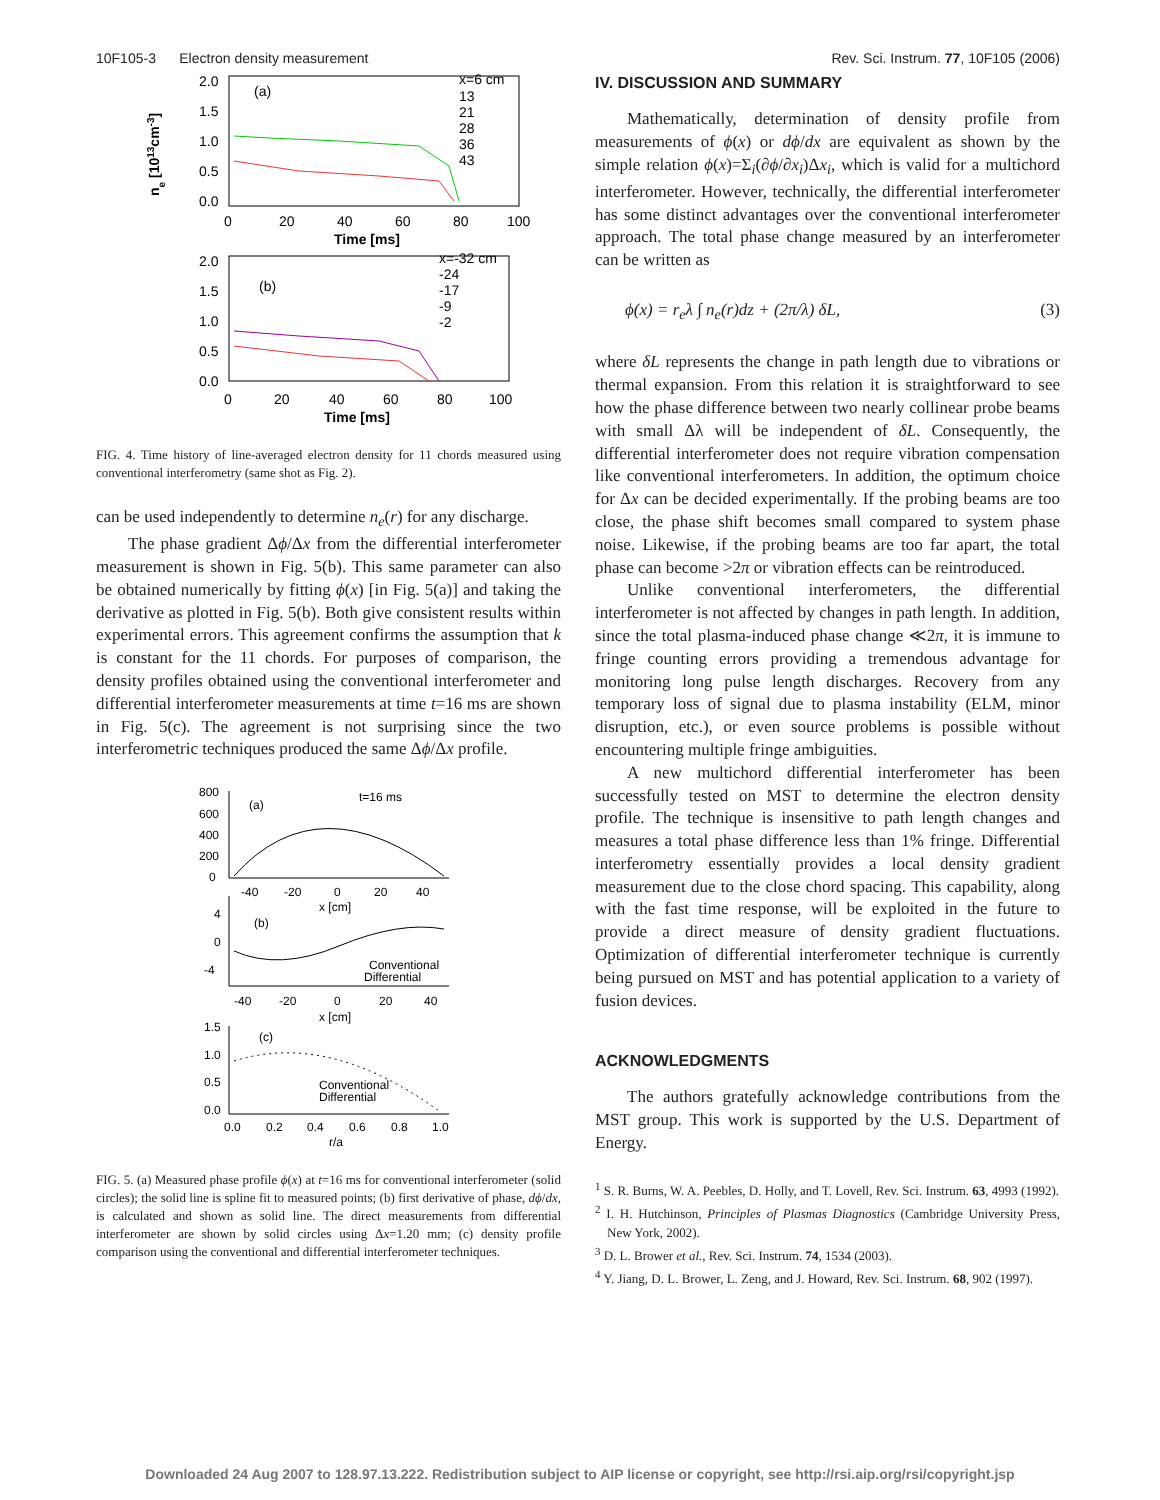10F105-3 Electron density measurement Rev. Sci. Instrum. 77, 10F105 (2006)
2.0
1.5
1.0
0.5
0.0
0
20
40
60
80
100
Time [ms]
(a)
x=6 cm
13
21
28
36
43
ne [1013cm-3]
2.0
1.5
1.0
0.5
0.0
0
20
40
60
80
100
Time [ms]
(b)
x=-32 cm
-24
-17
-9
-2
FIG. 4. Time history of line-averaged electron density for 11 chords measured using conventional interferometry (same shot as Fig. 2).
can be used independently to determine n<sub>e</sub>(r) for any discharge.
The phase gradient Δϕ/Δx from the differential interferometer measurement is shown in Fig. 5(b). This same parameter can also be obtained numerically by fitting ϕ(x) [in Fig. 5(a)] and taking the derivative as plotted in Fig. 5(b). Both give consistent results within experimental errors. This agreement confirms the assumption that k is constant for the 11 chords. For purposes of comparison, the density profiles obtained using the conventional interferometer and differential interferometer measurements at time t=16 ms are shown in Fig. 5(c). The agreement is not surprising since the two interferometric techniques produced the same Δϕ/Δx profile.
800
600
400
200
0
(a)
t=16 ms
-40
-20
0
20
40
x [cm]
4
0
-4
(b)
Conventional
Differential
-40
-20
0
20
40
x [cm]
1.5
1.0
0.5
0.0
(c)
Conventional
Differential
0.0
0.2
0.4
0.6
0.8
1.0
r/a
FIG. 5. (a) Measured phase profile ϕ(x) at t=16 ms for conventional interferometer (solid circles); the solid line is spline fit to measured points; (b) first derivative of phase, dϕ/dx, is calculated and shown as solid line. The direct measurements from differential interferometer are shown by solid circles using Δx=1.20 mm; (c) density profile comparison using the conventional and differential interferometer techniques.
IV. DISCUSSION AND SUMMARY
Mathematically, determination of density profile from measurements of ϕ(x) or dϕ/dx are equivalent as shown by the simple relation ϕ(x)=Σ<sub>i</sub>(∂ϕ/∂x<sub>i</sub>)Δx<sub>i</sub>, which is valid for a multichord interferometer. However, technically, the differential interferometer has some distinct advantages over the conventional interferometer approach. The total phase change measured by an interferometer can be written as
ϕ(x) = r<sub>e</sub>λ ∫ n<sub>e</sub>(r)dz + (2π/λ) δL, (3)
where δL represents the change in path length due to vibrations or thermal expansion. From this relation it is straightforward to see how the phase difference between two nearly collinear probe beams with small Δλ will be independent of δL. Consequently, the differential interferometer does not require vibration compensation like conventional interferometers. In addition, the optimum choice for Δx can be decided experimentally. If the probing beams are too close, the phase shift becomes small compared to system phase noise. Likewise, if the probing beams are too far apart, the total phase can become >2π or vibration effects can be reintroduced.
Unlike conventional interferometers, the differential interferometer is not affected by changes in path length. In addition, since the total plasma-induced phase change ≪2π, it is immune to fringe counting errors providing a tremendous advantage for monitoring long pulse length discharges. Recovery from any temporary loss of signal due to plasma instability (ELM, minor disruption, etc.), or even source problems is possible without encountering multiple fringe ambiguities.
A new multichord differential interferometer has been successfully tested on MST to determine the electron density profile. The technique is insensitive to path length changes and measures a total phase difference less than 1% fringe. Differential interferometry essentially provides a local density gradient measurement due to the close chord spacing. This capability, along with the fast time response, will be exploited in the future to provide a direct measure of density gradient fluctuations. Optimization of differential interferometer technique is currently being pursued on MST and has potential application to a variety of fusion devices.
ACKNOWLEDGMENTS
The authors gratefully acknowledge contributions from the MST group. This work is supported by the U.S. Department of Energy.
<sup>1</sup> S. R. Burns, W. A. Peebles, D. Holly, and T. Lovell, Rev. Sci. Instrum. 63, 4993 (1992).
<sup>2</sup> I. H. Hutchinson, Principles of Plasmas Diagnostics (Cambridge University Press, New York, 2002).
<sup>3</sup> D. L. Brower et al., Rev. Sci. Instrum. 74, 1534 (2003).
<sup>4</sup> Y. Jiang, D. L. Brower, L. Zeng, and J. Howard, Rev. Sci. Instrum. 68, 902 (1997).
Downloaded 24 Aug 2007 to 128.97.13.222. Redistribution subject to AIP license or copyright, see http://rsi.aip.org/rsi/copyright.jsp